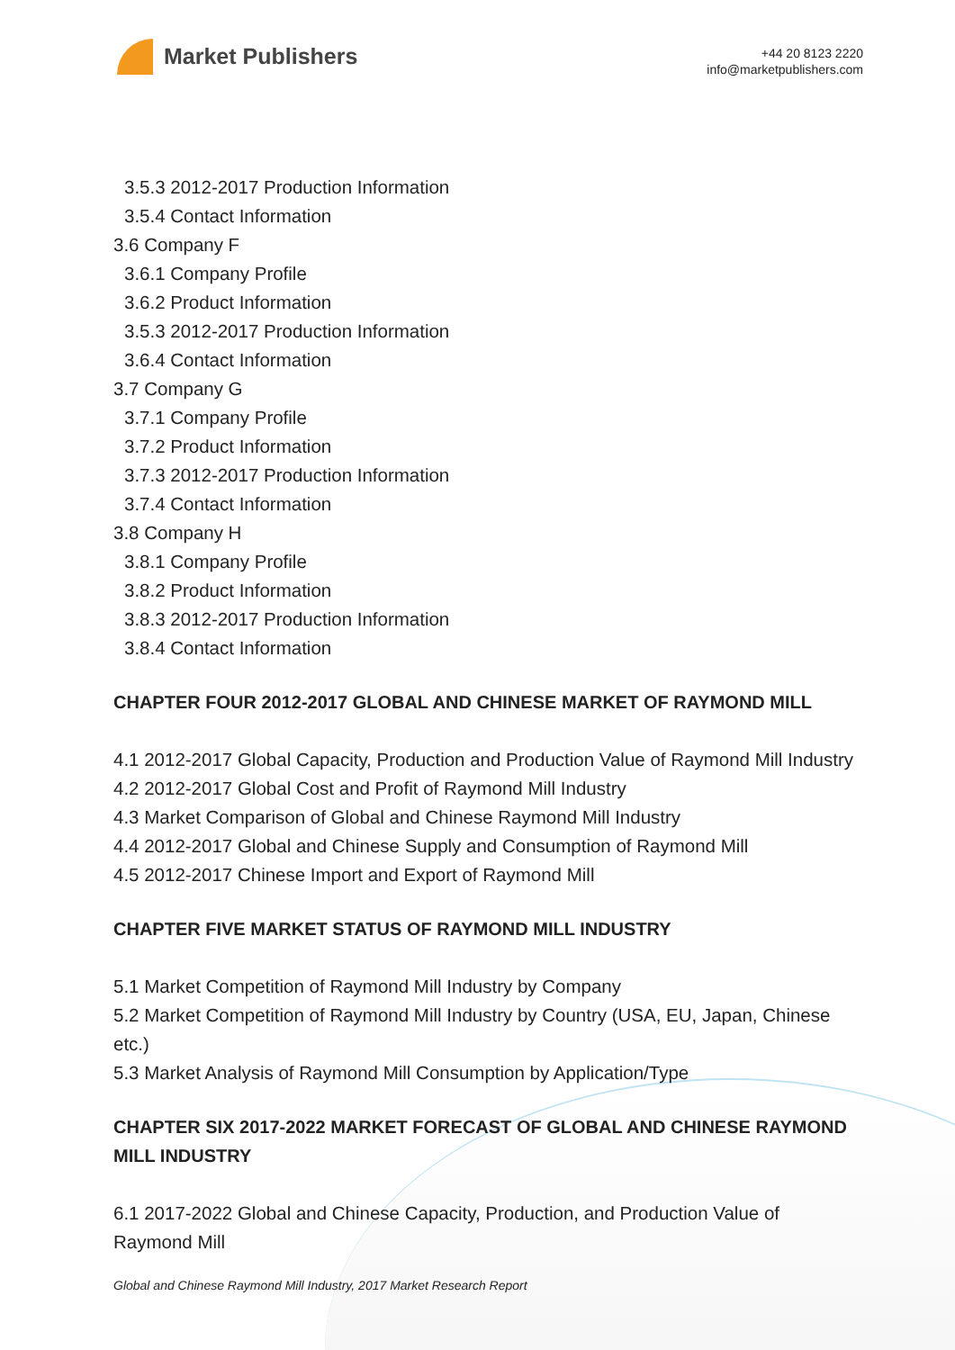Market Publishers
+44 20 8123 2220
info@marketpublishers.com
3.5.3 2012-2017 Production Information
3.5.4 Contact Information
3.6 Company F
3.6.1 Company Profile
3.6.2 Product Information
3.5.3 2012-2017 Production Information
3.6.4 Contact Information
3.7 Company G
3.7.1 Company Profile
3.7.2 Product Information
3.7.3 2012-2017 Production Information
3.7.4 Contact Information
3.8 Company H
3.8.1 Company Profile
3.8.2 Product Information
3.8.3 2012-2017 Production Information
3.8.4 Contact Information
CHAPTER FOUR 2012-2017 GLOBAL AND CHINESE MARKET OF RAYMOND MILL
4.1 2012-2017 Global Capacity, Production and Production Value of Raymond Mill Industry
4.2 2012-2017 Global Cost and Profit of Raymond Mill Industry
4.3 Market Comparison of Global and Chinese Raymond Mill Industry
4.4 2012-2017 Global and Chinese Supply and Consumption of Raymond Mill
4.5 2012-2017 Chinese Import and Export of Raymond Mill
CHAPTER FIVE MARKET STATUS OF RAYMOND MILL INDUSTRY
5.1 Market Competition of Raymond Mill Industry by Company
5.2 Market Competition of Raymond Mill Industry by Country (USA, EU, Japan, Chinese etc.)
5.3 Market Analysis of Raymond Mill Consumption by Application/Type
CHAPTER SIX 2017-2022 MARKET FORECAST OF GLOBAL AND CHINESE RAYMOND MILL INDUSTRY
6.1 2017-2022 Global and Chinese Capacity, Production, and Production Value of Raymond Mill
Global and Chinese Raymond Mill Industry, 2017 Market Research Report